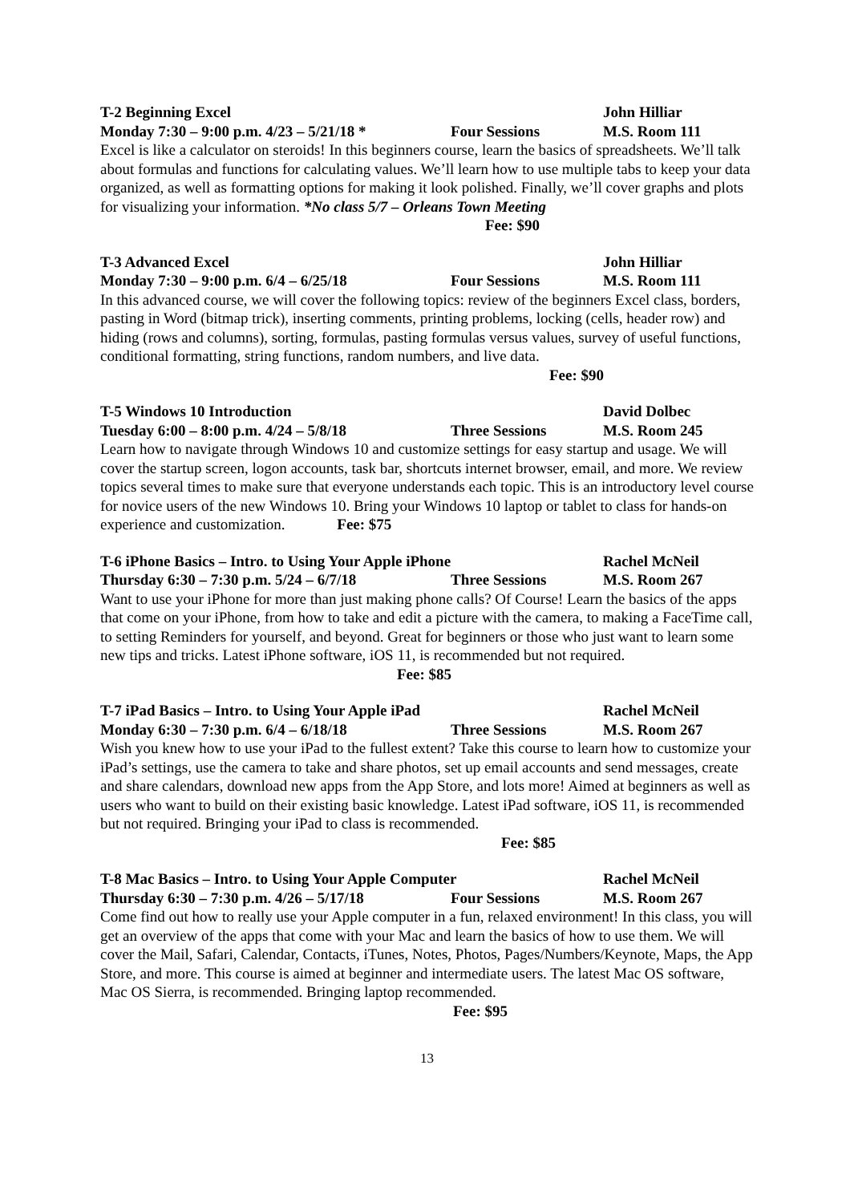T-2 Beginning Excel John Hilliar
Monday 7:30 – 9:00 p.m. 4/23 – 5/21/18 * Four Sessions M.S. Room 111
Excel is like a calculator on steroids! In this beginners course, learn the basics of spreadsheets. We’ll talk about formulas and functions for calculating values. We’ll learn how to use multiple tabs to keep your data organized, as well as formatting options for making it look polished. Finally, we’ll cover graphs and plots for visualizing your information. *No class 5/7 – Orleans Town Meeting Fee: $90
T-3 Advanced Excel John Hilliar
Monday 7:30 – 9:00 p.m. 6/4 – 6/25/18 Four Sessions M.S. Room 111
In this advanced course, we will cover the following topics: review of the beginners Excel class, borders, pasting in Word (bitmap trick), inserting comments, printing problems, locking (cells, header row) and hiding (rows and columns), sorting, formulas, pasting formulas versus values, survey of useful functions, conditional formatting, string functions, random numbers, and live data. Fee: $90
T-5 Windows 10 Introduction David Dolbec
Tuesday 6:00 – 8:00 p.m. 4/24 – 5/8/18 Three Sessions M.S. Room 245
Learn how to navigate through Windows 10 and customize settings for easy startup and usage. We will cover the startup screen, logon accounts, task bar, shortcuts internet browser, email, and more. We review topics several times to make sure that everyone understands each topic. This is an introductory level course for novice users of the new Windows 10. Bring your Windows 10 laptop or tablet to class for hands-on experience and customization. Fee: $75
T-6 iPhone Basics – Intro. to Using Your Apple iPhone Rachel McNeil
Thursday 6:30 – 7:30 p.m. 5/24 – 6/7/18 Three Sessions M.S. Room 267
Want to use your iPhone for more than just making phone calls? Of Course! Learn the basics of the apps that come on your iPhone, from how to take and edit a picture with the camera, to making a FaceTime call, to setting Reminders for yourself, and beyond. Great for beginners or those who just want to learn some new tips and tricks. Latest iPhone software, iOS 11, is recommended but not required. Fee: $85
T-7 iPad Basics – Intro. to Using Your Apple iPad Rachel McNeil
Monday 6:30 – 7:30 p.m. 6/4 – 6/18/18 Three Sessions M.S. Room 267
Wish you knew how to use your iPad to the fullest extent? Take this course to learn how to customize your iPad’s settings, use the camera to take and share photos, set up email accounts and send messages, create and share calendars, download new apps from the App Store, and lots more! Aimed at beginners as well as users who want to build on their existing basic knowledge. Latest iPad software, iOS 11, is recommended but not required. Bringing your iPad to class is recommended. Fee: $85
T-8 Mac Basics – Intro. to Using Your Apple Computer Rachel McNeil
Thursday 6:30 – 7:30 p.m. 4/26 – 5/17/18 Four Sessions M.S. Room 267
Come find out how to really use your Apple computer in a fun, relaxed environment! In this class, you will get an overview of the apps that come with your Mac and learn the basics of how to use them. We will cover the Mail, Safari, Calendar, Contacts, iTunes, Notes, Photos, Pages/Numbers/Keynote, Maps, the App Store, and more. This course is aimed at beginner and intermediate users. The latest Mac OS software, Mac OS Sierra, is recommended. Bringing laptop recommended. Fee: $95
13